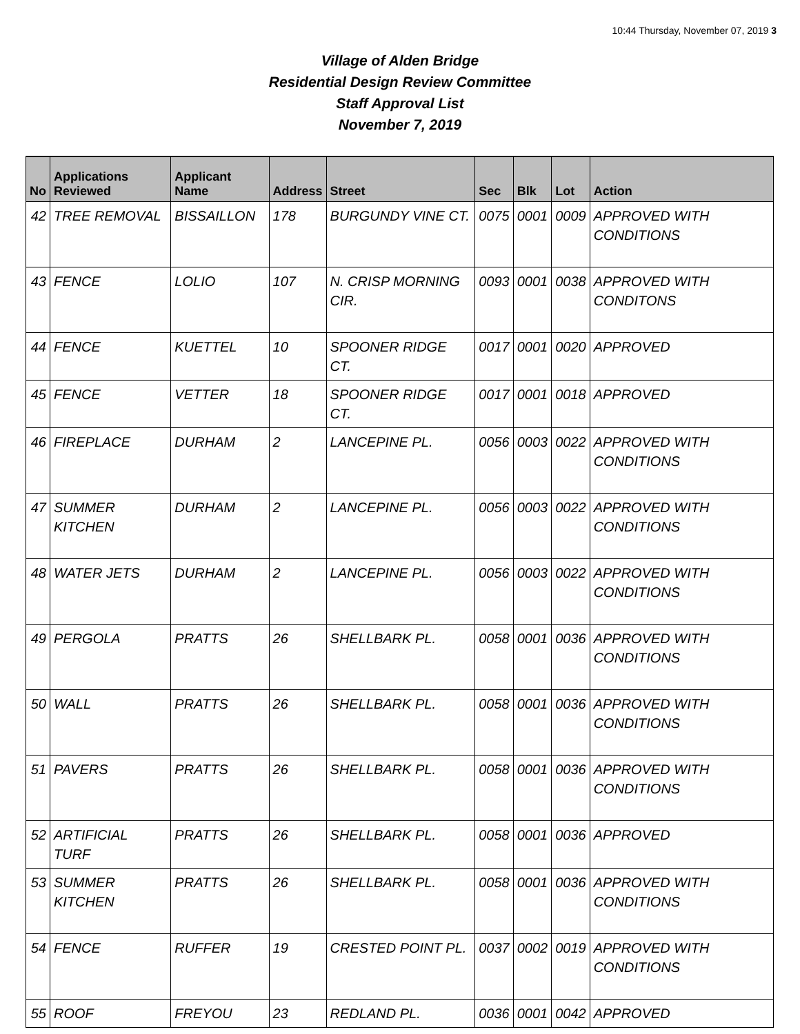10:44 Thursday, November 07, 2019 3
Village of Alden Bridge
Residential Design Review Committee
Staff Approval List
November 7, 2019
| No | Applications Reviewed | Applicant Name | Address | Street | Sec | Blk | Lot | Action |
| --- | --- | --- | --- | --- | --- | --- | --- | --- |
| 42 | TREE REMOVAL | BISSAILLON | 178 | BURGUNDY VINE CT. | 0075 | 0001 | 0009 | APPROVED WITH CONDITIONS |
| 43 | FENCE | LOLIO | 107 | N. CRISP MORNING CIR. | 0093 | 0001 | 0038 | APPROVED WITH CONDITONS |
| 44 | FENCE | KUETTEL | 10 | SPOONER RIDGE CT. | 0017 | 0001 | 0020 | APPROVED |
| 45 | FENCE | VETTER | 18 | SPOONER RIDGE CT. | 0017 | 0001 | 0018 | APPROVED |
| 46 | FIREPLACE | DURHAM | 2 | LANCEPINE PL. | 0056 | 0003 | 0022 | APPROVED WITH CONDITIONS |
| 47 | SUMMER KITCHEN | DURHAM | 2 | LANCEPINE PL. | 0056 | 0003 | 0022 | APPROVED WITH CONDITIONS |
| 48 | WATER JETS | DURHAM | 2 | LANCEPINE PL. | 0056 | 0003 | 0022 | APPROVED WITH CONDITIONS |
| 49 | PERGOLA | PRATTS | 26 | SHELLBARK PL. | 0058 | 0001 | 0036 | APPROVED WITH CONDITIONS |
| 50 | WALL | PRATTS | 26 | SHELLBARK PL. | 0058 | 0001 | 0036 | APPROVED WITH CONDITIONS |
| 51 | PAVERS | PRATTS | 26 | SHELLBARK PL. | 0058 | 0001 | 0036 | APPROVED WITH CONDITIONS |
| 52 | ARTIFICIAL TURF | PRATTS | 26 | SHELLBARK PL. | 0058 | 0001 | 0036 | APPROVED |
| 53 | SUMMER KITCHEN | PRATTS | 26 | SHELLBARK PL. | 0058 | 0001 | 0036 | APPROVED WITH CONDITIONS |
| 54 | FENCE | RUFFER | 19 | CRESTED POINT PL. | 0037 | 0002 | 0019 | APPROVED WITH CONDITIONS |
| 55 | ROOF | FREYOU | 23 | REDLAND PL. | 0036 | 0001 | 0042 | APPROVED |